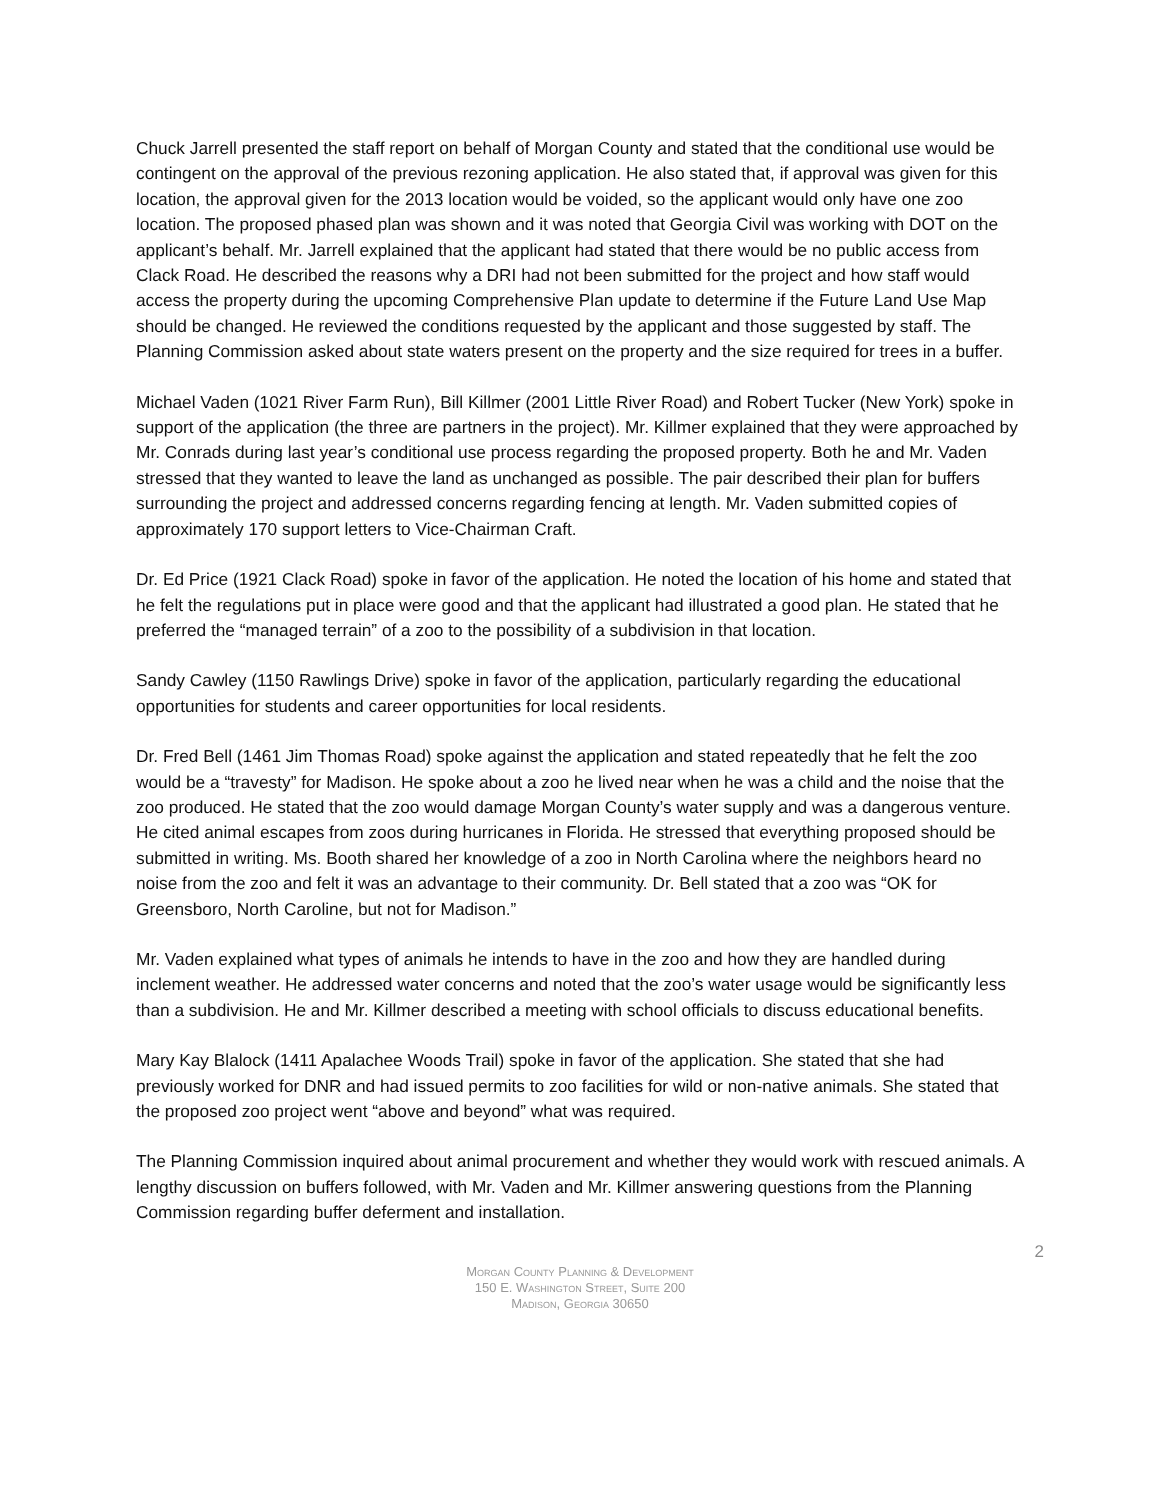Chuck Jarrell presented the staff report on behalf of Morgan County and stated that the conditional use would be contingent on the approval of the previous rezoning application. He also stated that, if approval was given for this location, the approval given for the 2013 location would be voided, so the applicant would only have one zoo location. The proposed phased plan was shown and it was noted that Georgia Civil was working with DOT on the applicant’s behalf. Mr. Jarrell explained that the applicant had stated that there would be no public access from Clack Road. He described the reasons why a DRI had not been submitted for the project and how staff would access the property during the upcoming Comprehensive Plan update to determine if the Future Land Use Map should be changed. He reviewed the conditions requested by the applicant and those suggested by staff. The Planning Commission asked about state waters present on the property and the size required for trees in a buffer.
Michael Vaden (1021 River Farm Run), Bill Killmer (2001 Little River Road) and Robert Tucker (New York) spoke in support of the application (the three are partners in the project). Mr. Killmer explained that they were approached by Mr. Conrads during last year’s conditional use process regarding the proposed property. Both he and Mr. Vaden stressed that they wanted to leave the land as unchanged as possible. The pair described their plan for buffers surrounding the project and addressed concerns regarding fencing at length. Mr. Vaden submitted copies of approximately 170 support letters to Vice-Chairman Craft.
Dr. Ed Price (1921 Clack Road) spoke in favor of the application. He noted the location of his home and stated that he felt the regulations put in place were good and that the applicant had illustrated a good plan. He stated that he preferred the “managed terrain” of a zoo to the possibility of a subdivision in that location.
Sandy Cawley (1150 Rawlings Drive) spoke in favor of the application, particularly regarding the educational opportunities for students and career opportunities for local residents.
Dr. Fred Bell (1461 Jim Thomas Road) spoke against the application and stated repeatedly that he felt the zoo would be a “travesty” for Madison. He spoke about a zoo he lived near when he was a child and the noise that the zoo produced. He stated that the zoo would damage Morgan County’s water supply and was a dangerous venture. He cited animal escapes from zoos during hurricanes in Florida. He stressed that everything proposed should be submitted in writing. Ms. Booth shared her knowledge of a zoo in North Carolina where the neighbors heard no noise from the zoo and felt it was an advantage to their community. Dr. Bell stated that a zoo was “OK for Greensboro, North Caroline, but not for Madison.”
Mr. Vaden explained what types of animals he intends to have in the zoo and how they are handled during inclement weather. He addressed water concerns and noted that the zoo’s water usage would be significantly less than a subdivision. He and Mr. Killmer described a meeting with school officials to discuss educational benefits.
Mary Kay Blalock (1411 Apalachee Woods Trail) spoke in favor of the application. She stated that she had previously worked for DNR and had issued permits to zoo facilities for wild or non-native animals. She stated that the proposed zoo project went “above and beyond” what was required.
The Planning Commission inquired about animal procurement and whether they would work with rescued animals. A lengthy discussion on buffers followed, with Mr. Vaden and Mr. Killmer answering questions from the Planning Commission regarding buffer deferment and installation.
2
Morgan County Planning & Development
150 E. Washington Street, Suite 200
Madison, Georgia 30650